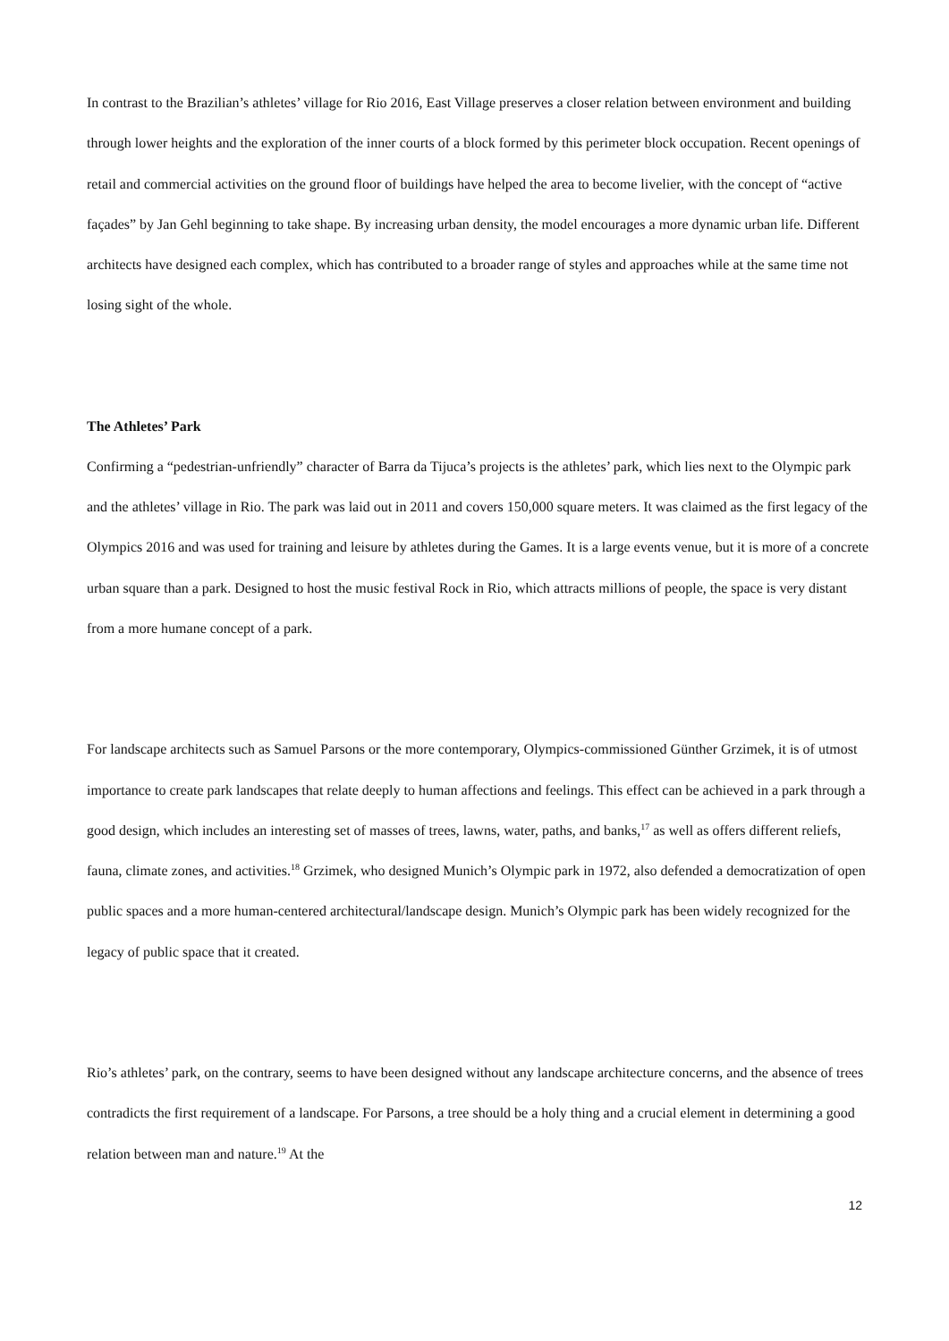In contrast to the Brazilian’s athletes’ village for Rio 2016, East Village preserves a closer relation between environment and building through lower heights and the exploration of the inner courts of a block formed by this perimeter block occupation. Recent openings of retail and commercial activities on the ground floor of buildings have helped the area to become livelier, with the concept of “active façades” by Jan Gehl beginning to take shape. By increasing urban density, the model encourages a more dynamic urban life. Different architects have designed each complex, which has contributed to a broader range of styles and approaches while at the same time not losing sight of the whole.
The Athletes’ Park
Confirming a “pedestrian-unfriendly” character of Barra da Tijuca’s projects is the athletes’ park, which lies next to the Olympic park and the athletes’ village in Rio. The park was laid out in 2011 and covers 150,000 square meters. It was claimed as the first legacy of the Olympics 2016 and was used for training and leisure by athletes during the Games. It is a large events venue, but it is more of a concrete urban square than a park. Designed to host the music festival Rock in Rio, which attracts millions of people, the space is very distant from a more humane concept of a park.
For landscape architects such as Samuel Parsons or the more contemporary, Olympics-commissioned Günther Grzimek, it is of utmost importance to create park landscapes that relate deeply to human affections and feelings. This effect can be achieved in a park through a good design, which includes an interesting set of masses of trees, lawns, water, paths, and banks,<sup>17</sup> as well as offers different reliefs, fauna, climate zones, and activities.<sup>18</sup> Grzimek, who designed Munich’s Olympic park in 1972, also defended a democratization of open public spaces and a more human-centered architectural/landscape design. Munich’s Olympic park has been widely recognized for the legacy of public space that it created.
Rio’s athletes’ park, on the contrary, seems to have been designed without any landscape architecture concerns, and the absence of trees contradicts the first requirement of a landscape. For Parsons, a tree should be a holy thing and a crucial element in determining a good relation between man and nature.<sup>19</sup> At the
12